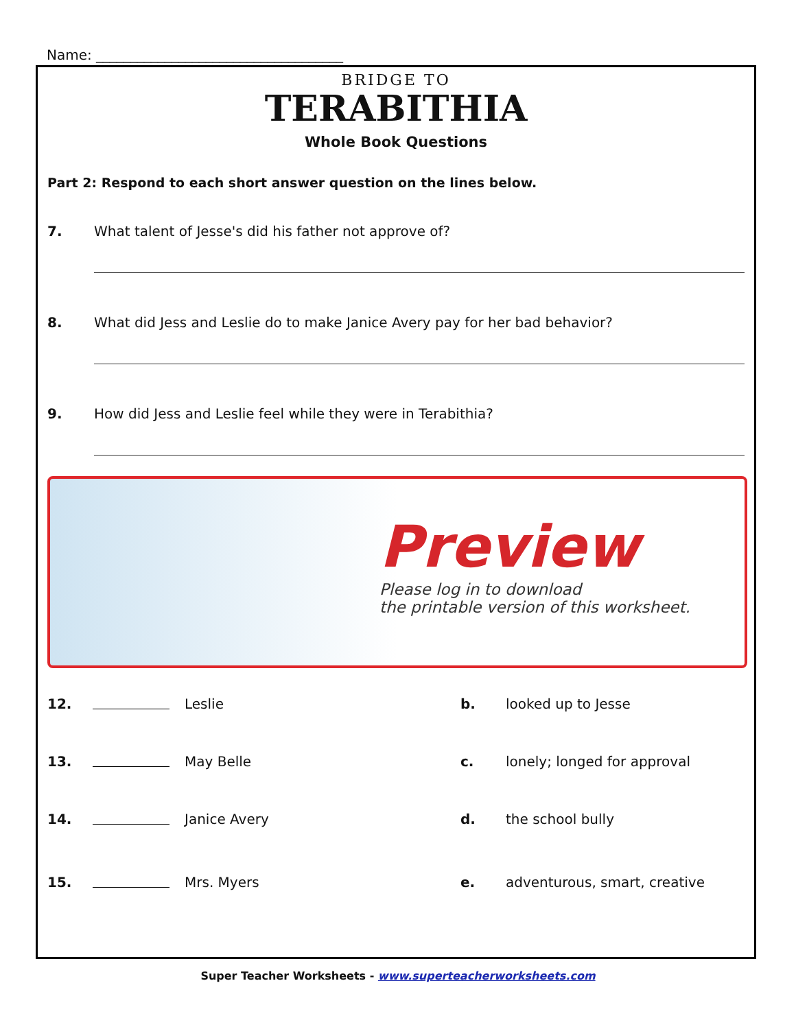Name: ____________________________________
BRIDGE TO
TERABITHIA
Whole Book Questions
Part 2: Respond to each short answer question on the lines below.
7. What talent of Jesse's did his father not approve of?
8. What did Jess and Leslie do to make Janice Avery pay for her bad behavior?
9. How did Jess and Leslie feel while they were in Terabithia?
Preview
Please log in to download
the printable version of this worksheet.
12. Leslie b. looked up to Jesse
13. May Belle c. lonely; longed for approval
14. Janice Avery d. the school bully
15. Mrs. Myers e. adventurous, smart, creative
Super Teacher Worksheets - www.superteacherworksheets.com